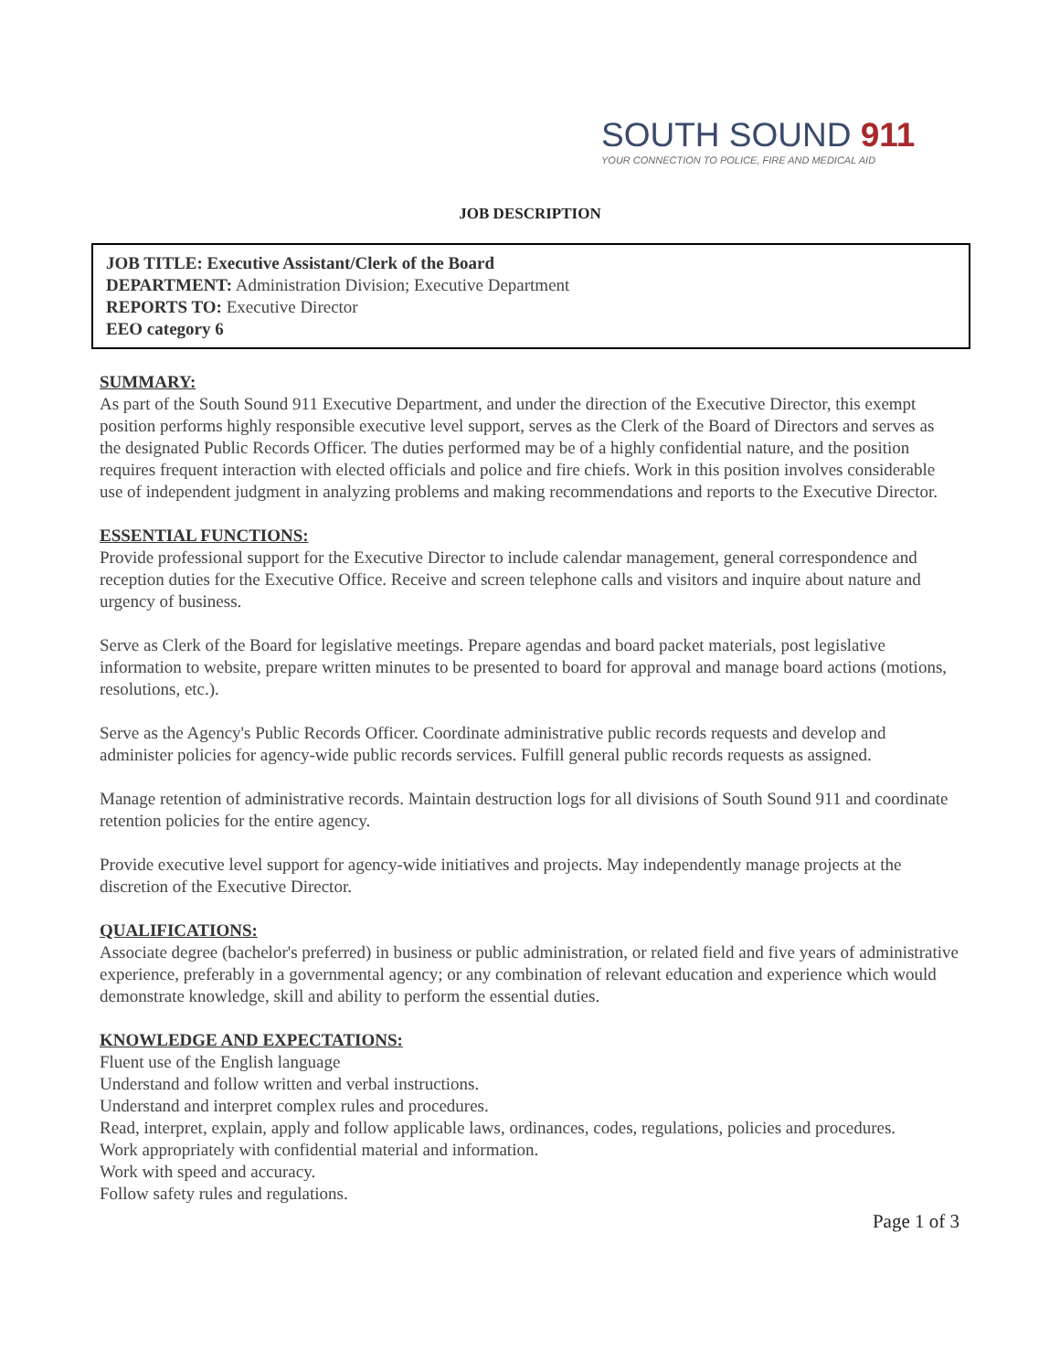SOUTH SOUND 911
YOUR CONNECTION TO POLICE, FIRE AND MEDICAL AID
JOB DESCRIPTION
JOB TITLE: Executive Assistant/Clerk of the Board
DEPARTMENT: Administration Division; Executive Department
REPORTS TO: Executive Director
EEO category 6
SUMMARY:
As part of the South Sound 911 Executive Department, and under the direction of the Executive Director, this exempt position performs highly responsible executive level support, serves as the Clerk of the Board of Directors and serves as the designated Public Records Officer. The duties performed may be of a highly confidential nature, and the position requires frequent interaction with elected officials and police and fire chiefs. Work in this position involves considerable use of independent judgment in analyzing problems and making recommendations and reports to the Executive Director.
ESSENTIAL FUNCTIONS:
Provide professional support for the Executive Director to include calendar management, general correspondence and reception duties for the Executive Office. Receive and screen telephone calls and visitors and inquire about nature and urgency of business.
Serve as Clerk of the Board for legislative meetings. Prepare agendas and board packet materials, post legislative information to website, prepare written minutes to be presented to board for approval and manage board actions (motions, resolutions, etc.).
Serve as the Agency's Public Records Officer. Coordinate administrative public records requests and develop and administer policies for agency-wide public records services. Fulfill general public records requests as assigned.
Manage retention of administrative records. Maintain destruction logs for all divisions of South Sound 911 and coordinate retention policies for the entire agency.
Provide executive level support for agency-wide initiatives and projects. May independently manage projects at the discretion of the Executive Director.
QUALIFICATIONS:
Associate degree (bachelor's preferred) in business or public administration, or related field and five years of administrative experience, preferably in a governmental agency; or any combination of relevant education and experience which would demonstrate knowledge, skill and ability to perform the essential duties.
KNOWLEDGE AND EXPECTATIONS:
Fluent use of the English language
Understand and follow written and verbal instructions.
Understand and interpret complex rules and procedures.
Read, interpret, explain, apply and follow applicable laws, ordinances, codes, regulations, policies and procedures.
Work appropriately with confidential material and information.
Work with speed and accuracy.
Follow safety rules and regulations.
Page 1 of 3